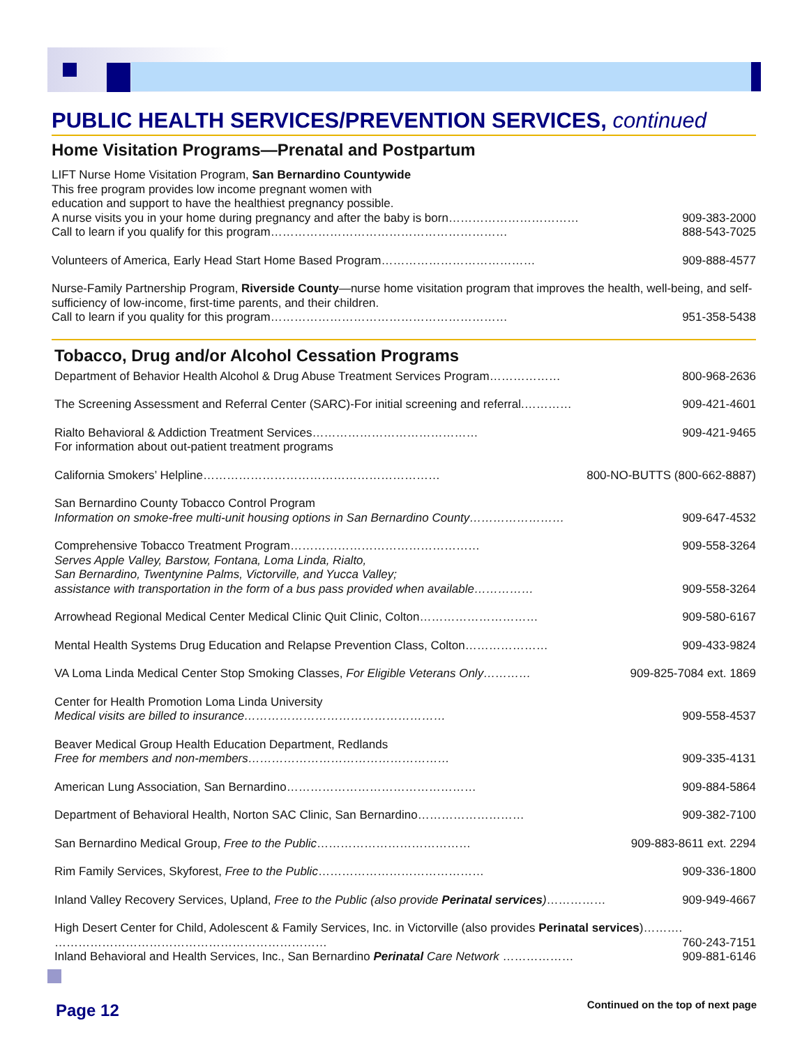PUBLIC HEALTH SERVICES/PREVENTION SERVICES, continued
Home Visitation Programs—Prenatal and Postpartum
LIFT Nurse Home Visitation Program, San Bernardino Countywide
This free program provides low income pregnant women with
education and support to have the healthiest pregnancy possible.
A nurse visits you in your home during pregnancy and after the baby is born…………………………… 909-383-2000
Call to learn if you qualify for this program…………………………………………………… 888-543-7025
Volunteers of America, Early Head Start Home Based Program………………………………… 909-888-4577
Nurse-Family Partnership Program, Riverside County—nurse home visitation program that improves the health, well-being, and self-sufficiency of low-income, first-time parents, and their children.
Call to learn if you quality for this program…………………………………………………… 951-358-5438
Tobacco, Drug and/or Alcohol Cessation Programs
Department of Behavior Health Alcohol & Drug Abuse Treatment Services Program……………… 800-968-2636
The Screening Assessment and Referral Center (SARC)-For initial screening and referral.………… 909-421-4601
Rialto Behavioral & Addiction Treatment Services…………………………………… 909-421-9465
For information about out-patient treatment programs
California Smokers’ Helpline…………………………………………………… 800-NO-BUTTS (800-662-8887)
San Bernardino County Tobacco Control Program
Information on smoke-free multi-unit housing options in San Bernardino County…………………… 909-647-4532
Comprehensive Tobacco Treatment Program………………………………………… 909-558-3264
Serves Apple Valley, Barstow, Fontana, Loma Linda, Rialto,
San Bernardino, Twentynine Palms, Victorville, and Yucca Valley;
assistance with transportation in the form of a bus pass provided when available…………… 909-558-3264
Arrowhead Regional Medical Center Medical Clinic Quit Clinic, Colton………………………… 909-580-6167
Mental Health Systems Drug Education and Relapse Prevention Class, Colton………………… 909-433-9824
VA Loma Linda Medical Center Stop Smoking Classes, For Eligible Veterans Only………… 909-825-7084 ext. 1869
Center for Health Promotion Loma Linda University
Medical visits are billed to insurance…………………………………………… 909-558-4537
Beaver Medical Group Health Education Department, Redlands
Free for members and non-members…………………………………………… 909-335-4131
American Lung Association, San Bernardino………………………………………… 909-884-5864
Department of Behavioral Health, Norton SAC Clinic, San Bernardino……………………… 909-382-7100
San Bernardino Medical Group, Free to the Public………………………………… 909-883-8611 ext. 2294
Rim Family Services, Skyforest, Free to the Public…………………………………… 909-336-1800
Inland Valley Recovery Services, Upland, Free to the Public (also provide Perinatal services)…………… 909-949-4667
High Desert Center for Child, Adolescent & Family Services, Inc. in Victorville (also provides Perinatal services)……….
…………………………………………………………… 760-243-7151
Inland Behavioral and Health Services, Inc., San Bernardino Perinatal Care Network ……………… 909-881-6146
Page 12
Continued on the top of next page